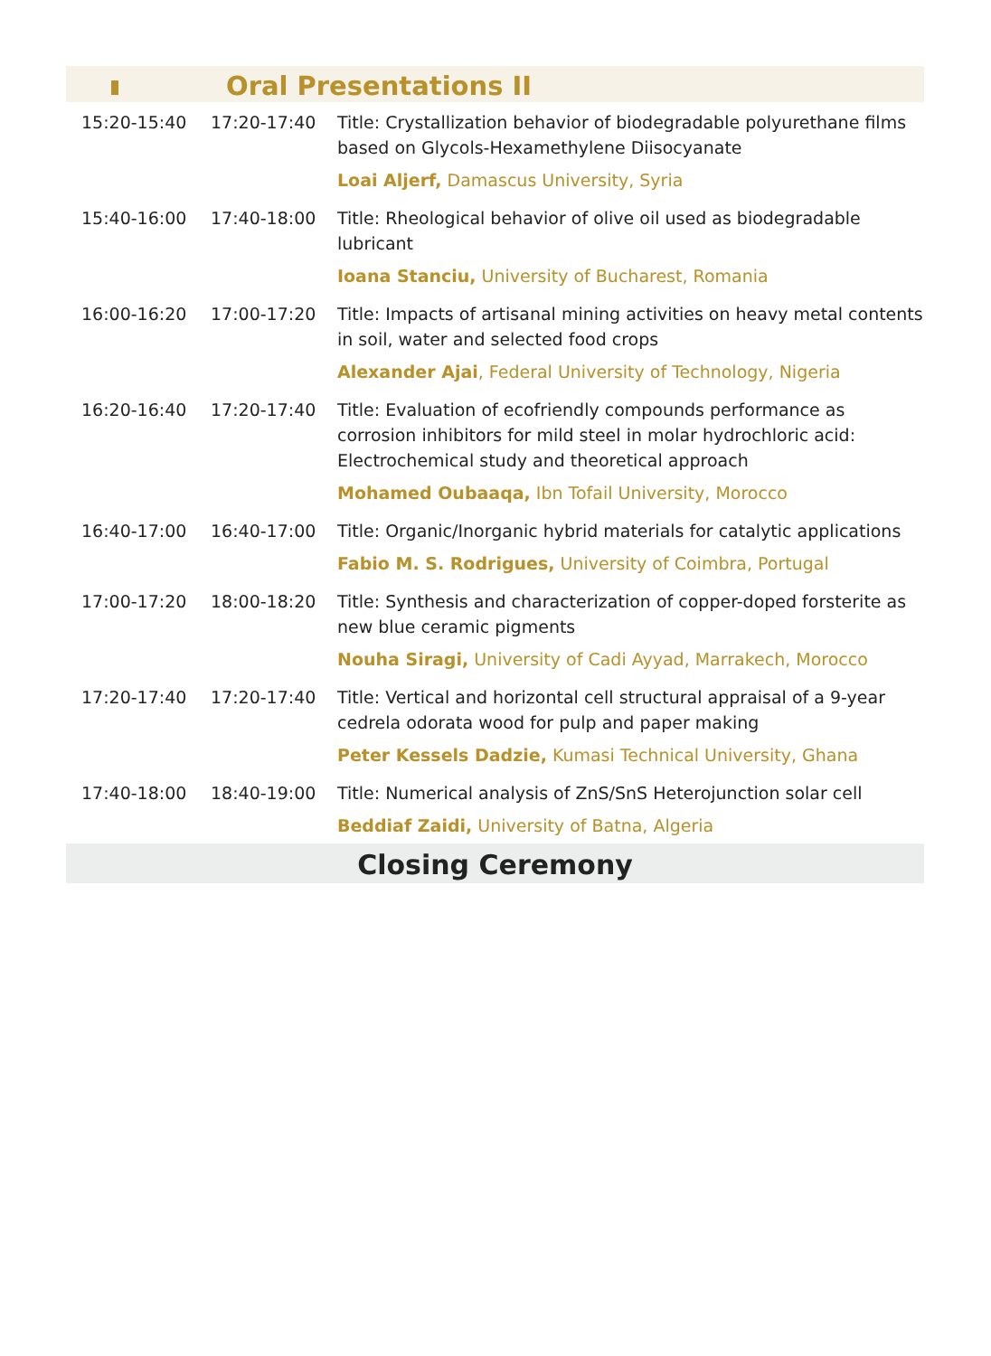| | Oral Presentations II | |
| 15:20-15:40 | 17:20-17:40 | Title: Crystallization behavior of biodegradable polyurethane films based on Glycols-Hexamethylene Diisocyanate |
| | | Loai Aljerf, Damascus University, Syria |
| 15:40-16:00 | 17:40-18:00 | Title: Rheological behavior of olive oil used as biodegradable lubricant |
| | | Ioana Stanciu, University of Bucharest, Romania |
| 16:00-16:20 | 17:00-17:20 | Title: Impacts of artisanal mining activities on heavy metal contents in soil, water and selected food crops |
| | | Alexander Ajai , Federal University of Technology, Nigeria |
| 16:20-16:40 | 17:20-17:40 | Title: Evaluation of ecofriendly compounds performance as corrosion inhibitors for mild steel in molar hydrochloric acid: Electrochemical study and theoretical approach |
| | | Mohamed Oubaaqa, Ibn Tofail University, Morocco |
| 16:40-17:00 | 16:40-17:00 | Title: Organic/Inorganic hybrid materials for catalytic applications |
| | | Fabio M. S. Rodrigues, University of Coimbra, Portugal |
| 17:00-17:20 | 18:00-18:20 | Title: Synthesis and characterization of copper-doped forsterite as new blue ceramic pigments |
| | | Nouha Siragi, University of Cadi Ayyad, Marrakech, Morocco |
| 17:20-17:40 | 17:20-17:40 | Title: Vertical and horizontal cell structural appraisal of a 9-year cedrela odorata wood for pulp and paper making |
| | | Peter Kessels Dadzie, Kumasi Technical University, Ghana |
| 17:40-18:00 | 18:40-19:00 | Title: Numerical analysis of ZnS/SnS Heterojunction solar cell |
| | | Beddiaf Zaidi, University of Batna, Algeria |
| Closing Ceremony | | |